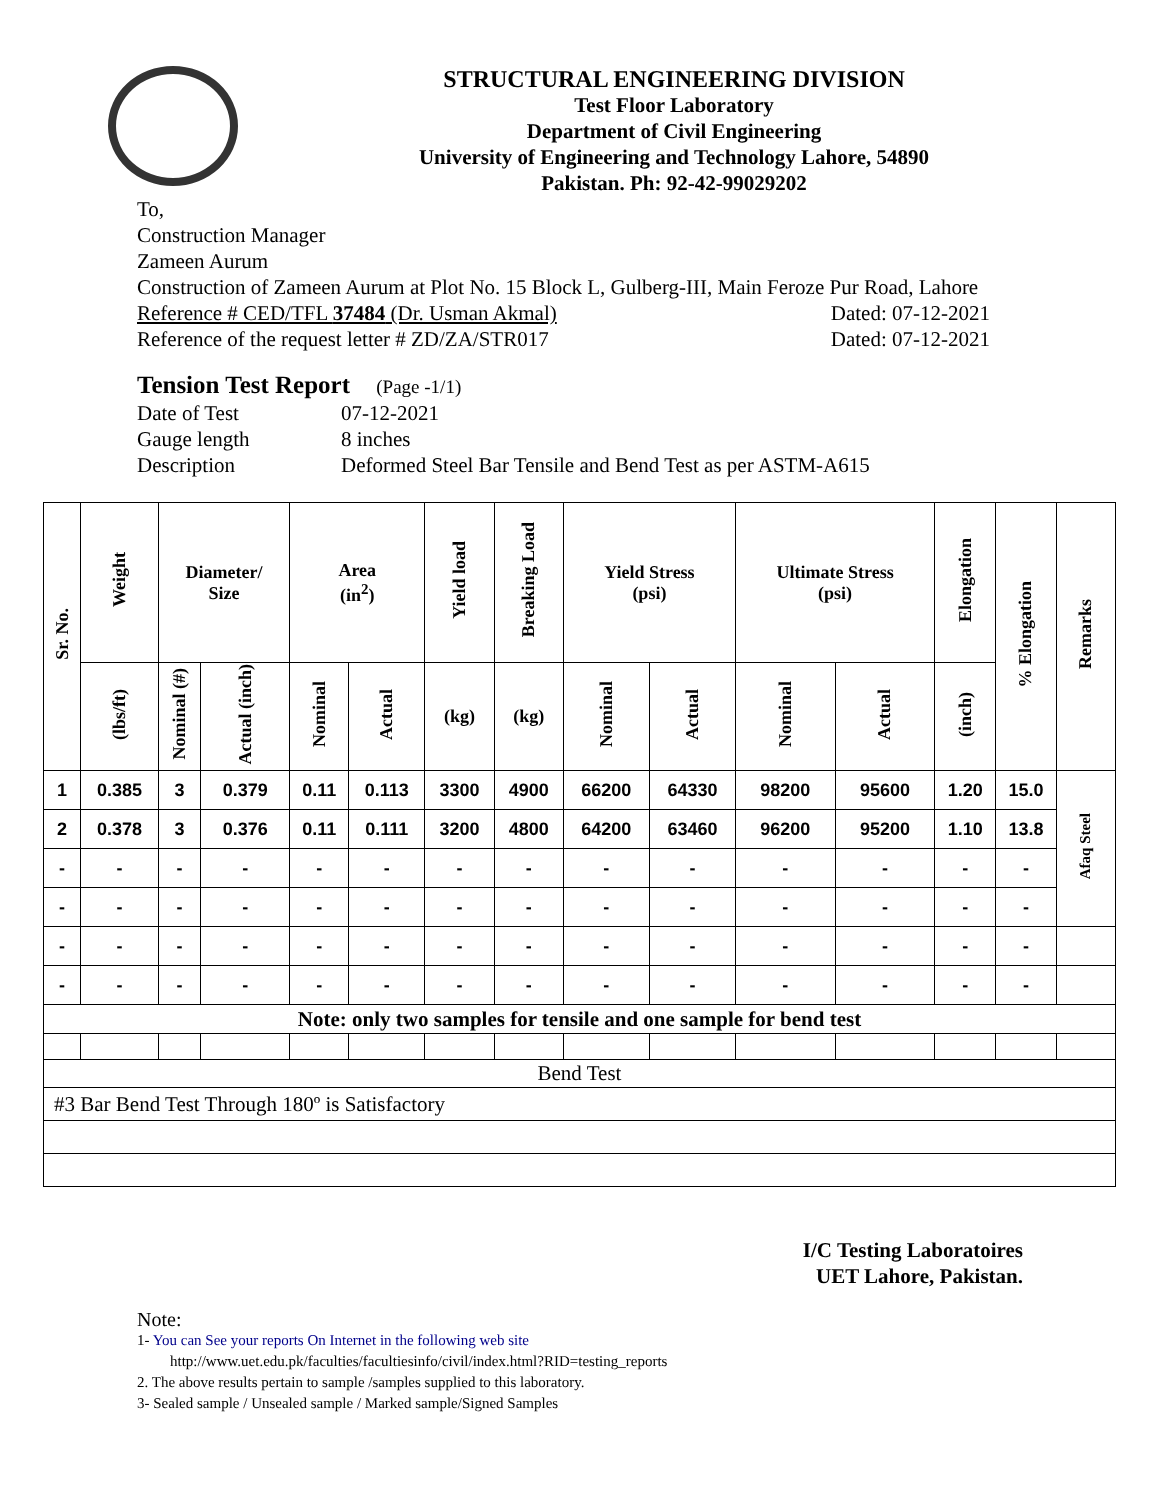STRUCTURAL ENGINEERING DIVISION
Test Floor Laboratory
Department of Civil Engineering
University of Engineering and Technology Lahore, 54890
Pakistan. Ph: 92-42-99029202
To,
Construction Manager
Zameen Aurum
Construction of Zameen Aurum at Plot No. 15 Block L, Gulberg-III, Main Feroze Pur Road, Lahore
Reference # CED/TFL 37484 (Dr. Usman Akmal) Dated: 07-12-2021
Reference of the request letter # ZD/ZA/STR017 Dated: 07-12-2021
Tension Test Report (Page -1/1)
| Date of Test | 07-12-2021 |
| Gauge length | 8 inches |
| Description | Deformed Steel Bar Tensile and Bend Test as per ASTM-A615 |
| Sr. No. | Weight | Diameter/ Size | | Area (in<sup>2</sup>) | | Yield load | Breaking Load | Yield Stress (psi) | | Ultimate Stress (psi) | | Elongation | % Elongation | Remarks |
| --- | --- | --- | --- | --- | --- | --- | --- | --- | --- | --- | --- | --- | --- | --- |
| | (lbs/ft) | Nominal (#) | Actual (inch) | Nominal | Actual | (kg) | (kg) | Nominal | Actual | Nominal | Actual | (inch) | | |
| 1 | 0.385 | 3 | 0.379 | 0.11 | 0.113 | 3300 | 4900 | 66200 | 64330 | 98200 | 95600 | 1.20 | 15.0 | Afaq Steel |
| 2 | 0.378 | 3 | 0.376 | 0.11 | 0.111 | 3200 | 4800 | 64200 | 63460 | 96200 | 95200 | 1.10 | 13.8 | |
| - | - | - | - | - | - | - | - | - | - | - | - | - | - | |
| - | - | - | - | - | - | - | - | - | - | - | - | - | - | |
| - | - | - | - | - | - | - | - | - | - | - | - | - | - | |
| - | - | - | - | - | - | - | - | - | - | - | - | - | - | |
| Note: only two samples for tensile and one sample for bend test | | | | | | | | | | | | | | |
| Bend Test | | | | | | | | | | | | | | |
| #3 Bar Bend Test Through 180º is Satisfactory | | | | | | | | | | | | | | |
I/C Testing Laboratoires
UET Lahore, Pakistan.
Note:
1- You can See your reports On Internet in the following web site
http://www.uet.edu.pk/faculties/facultiesinfo/civil/index.html?RID=testing_reports
2. The above results pertain to sample /samples supplied to this laboratory.
3- Sealed sample / Unsealed sample / Marked sample/Signed Samples